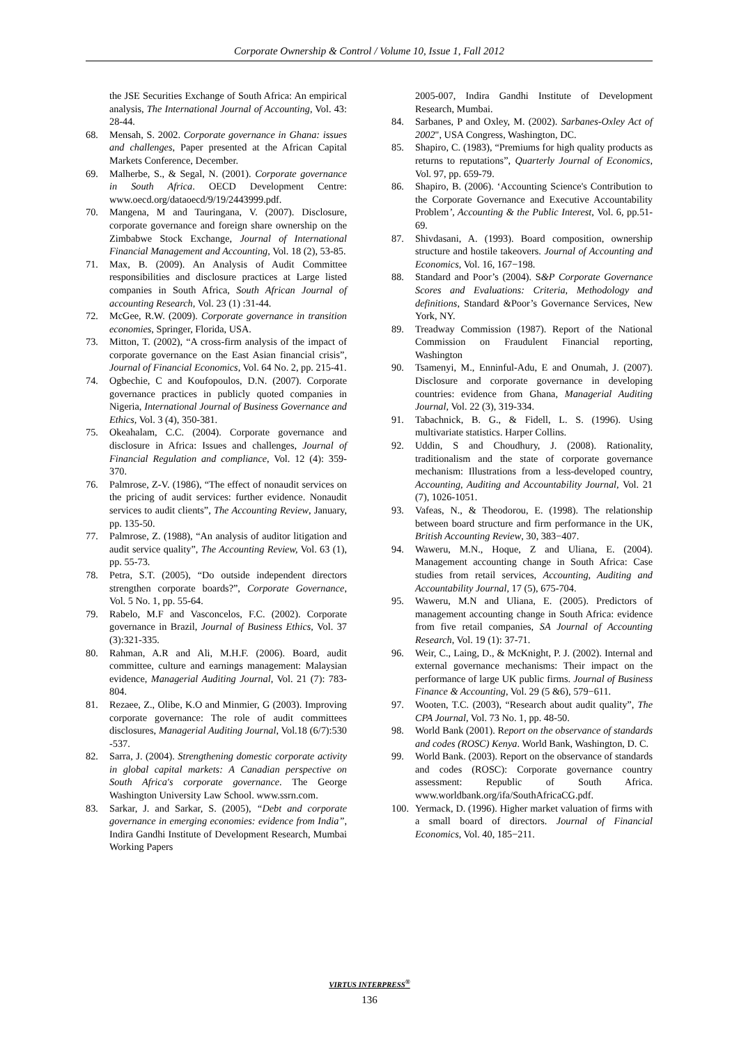Corporate Ownership & Control / Volume 10, Issue 1, Fall 2012
the JSE Securities Exchange of South Africa: An empirical analysis, The International Journal of Accounting, Vol. 43: 28-44.
68. Mensah, S. 2002. Corporate governance in Ghana: issues and challenges, Paper presented at the African Capital Markets Conference, December.
69. Malherbe, S., & Segal, N. (2001). Corporate governance in South Africa. OECD Development Centre: www.oecd.org/dataoecd/9/19/2443999.pdf.
70. Mangena, M and Tauringana, V. (2007). Disclosure, corporate governance and foreign share ownership on the Zimbabwe Stock Exchange, Journal of International Financial Management and Accounting, Vol. 18 (2), 53-85.
71. Max, B. (2009). An Analysis of Audit Committee responsibilities and disclosure practices at Large listed companies in South Africa, South African Journal of accounting Research, Vol. 23 (1) :31-44.
72. McGee, R.W. (2009). Corporate governance in transition economies, Springer, Florida, USA.
73. Mitton, T. (2002), “A cross-firm analysis of the impact of corporate governance on the East Asian financial crisis”, Journal of Financial Economics, Vol. 64 No. 2, pp. 215-41.
74. Ogbechie, C and Koufopoulos, D.N. (2007). Corporate governance practices in publicly quoted companies in Nigeria, International Journal of Business Governance and Ethics, Vol. 3 (4), 350-381.
75. Okeahalam, C.C. (2004). Corporate governance and disclosure in Africa: Issues and challenges, Journal of Financial Regulation and compliance, Vol. 12 (4): 359-370.
76. Palmrose, Z-V. (1986), “The effect of nonaudit services on the pricing of audit services: further evidence. Nonaudit services to audit clients”, The Accounting Review, January, pp. 135-50.
77. Palmrose, Z. (1988), “An analysis of auditor litigation and audit service quality”, The Accounting Review, Vol. 63 (1), pp. 55-73.
78. Petra, S.T. (2005), “Do outside independent directors strengthen corporate boards?”, Corporate Governance, Vol. 5 No. 1, pp. 55-64.
79. Rabelo, M.F and Vasconcelos, F.C. (2002). Corporate governance in Brazil, Journal of Business Ethics, Vol. 37 (3):321-335.
80. Rahman, A.R and Ali, M.H.F. (2006). Board, audit committee, culture and earnings management: Malaysian evidence, Managerial Auditing Journal, Vol. 21 (7): 783-804.
81. Rezaee, Z., Olibe, K.O and Minmier, G (2003). Improving corporate governance: The role of audit committees disclosures, Managerial Auditing Journal, Vol.18 (6/7):530 -537.
82. Sarra, J. (2004). Strengthening domestic corporate activity in global capital markets: A Canadian perspective on South Africa's corporate governance. The George Washington University Law School. www.ssrn.com.
83. Sarkar, J. and Sarkar, S. (2005), “Debt and corporate governance in emerging economies: evidence from India”, Indira Gandhi Institute of Development Research, Mumbai Working Papers
2005-007, Indira Gandhi Institute of Development Research, Mumbai.
84. Sarbanes, P and Oxley, M. (2002). Sarbanes-Oxley Act of 2002", USA Congress, Washington, DC.
85. Shapiro, C. (1983), “Premiums for high quality products as returns to reputations”, Quarterly Journal of Economics, Vol. 97, pp. 659-79.
86. Shapiro, B. (2006). ‘Accounting Science's Contribution to the Corporate Governance and Executive Accountability Problem’, Accounting & the Public Interest, Vol. 6, pp.51-69.
87. Shivdasani, A. (1993). Board composition, ownership structure and hostile takeovers. Journal of Accounting and Economics, Vol. 16, 167−198.
88. Standard and Poor’s (2004). S&P Corporate Governance Scores and Evaluations: Criteria, Methodology and definitions, Standard &Poor’s Governance Services, New York, NY.
89. Treadway Commission (1987). Report of the National Commission on Fraudulent Financial reporting, Washington
90. Tsamenyi, M., Enninful-Adu, E and Onumah, J. (2007). Disclosure and corporate governance in developing countries: evidence from Ghana, Managerial Auditing Journal, Vol. 22 (3), 319-334.
91. Tabachnick, B. G., & Fidell, L. S. (1996). Using multivariate statistics. Harper Collins.
92. Uddin, S and Choudhury, J. (2008). Rationality, traditionalism and the state of corporate governance mechanism: Illustrations from a less-developed country, Accounting, Auditing and Accountability Journal, Vol. 21 (7), 1026-1051.
93. Vafeas, N., & Theodorou, E. (1998). The relationship between board structure and firm performance in the UK, British Accounting Review, 30, 383−407.
94. Waweru, M.N., Hoque, Z and Uliana, E. (2004). Management accounting change in South Africa: Case studies from retail services, Accounting, Auditing and Accountability Journal, 17 (5), 675-704.
95. Waweru, M.N and Uliana, E. (2005). Predictors of management accounting change in South Africa: evidence from five retail companies, SA Journal of Accounting Research, Vol. 19 (1): 37-71.
96. Weir, C., Laing, D., & McKnight, P. J. (2002). Internal and external governance mechanisms: Their impact on the performance of large UK public firms. Journal of Business Finance & Accounting, Vol. 29 (5 &6), 579−611.
97. Wooten, T.C. (2003), “Research about audit quality”, The CPA Journal, Vol. 73 No. 1, pp. 48-50.
98. World Bank (2001). Report on the observance of standards and codes (ROSC) Kenya. World Bank, Washington, D. C.
99. World Bank. (2003). Report on the observance of standards and codes (ROSC): Corporate governance country assessment: Republic of South Africa. www.worldbank.org/ifa/SouthAfricaCG.pdf.
100. Yermack, D. (1996). Higher market valuation of firms with a small board of directors. Journal of Financial Economics, Vol. 40, 185−211.
VIRTUS INTERPRESS<sup>®</sup>
136